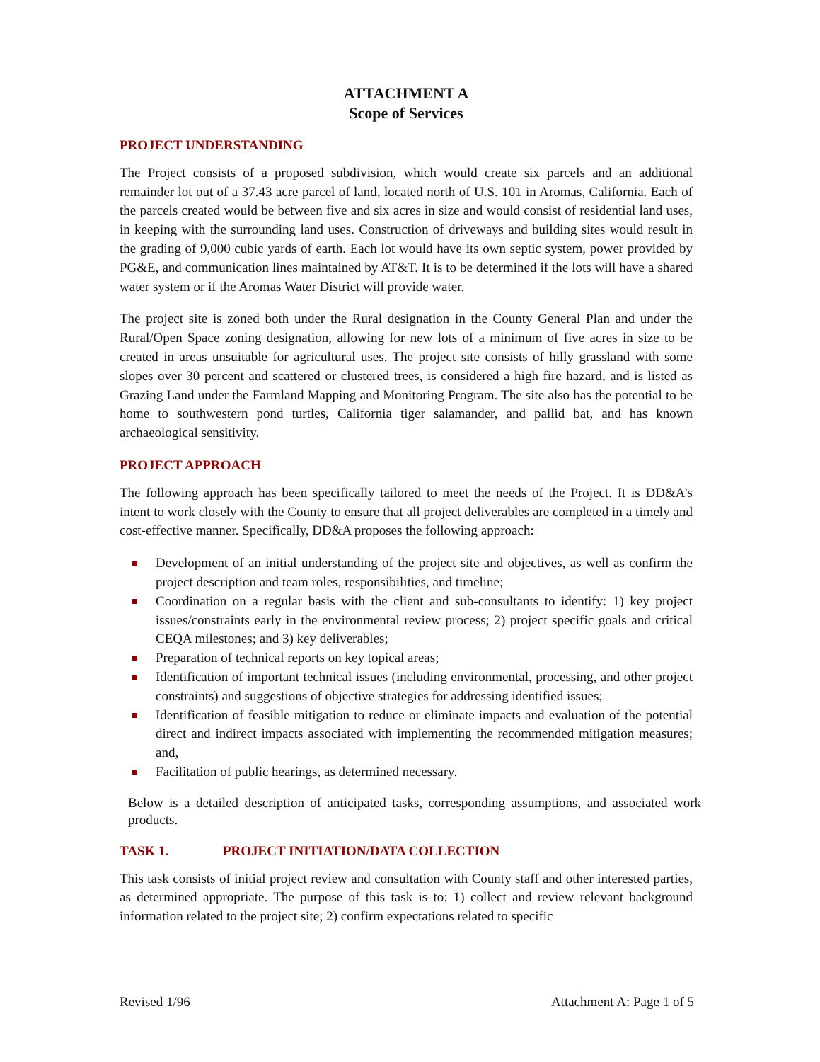ATTACHMENT A
Scope of Services
PROJECT UNDERSTANDING
The Project consists of a proposed subdivision, which would create six parcels and an additional remainder lot out of a 37.43 acre parcel of land, located north of U.S. 101 in Aromas, California. Each of the parcels created would be between five and six acres in size and would consist of residential land uses, in keeping with the surrounding land uses. Construction of driveways and building sites would result in the grading of 9,000 cubic yards of earth. Each lot would have its own septic system, power provided by PG&E, and communication lines maintained by AT&T. It is to be determined if the lots will have a shared water system or if the Aromas Water District will provide water.
The project site is zoned both under the Rural designation in the County General Plan and under the Rural/Open Space zoning designation, allowing for new lots of a minimum of five acres in size to be created in areas unsuitable for agricultural uses. The project site consists of hilly grassland with some slopes over 30 percent and scattered or clustered trees, is considered a high fire hazard, and is listed as Grazing Land under the Farmland Mapping and Monitoring Program. The site also has the potential to be home to southwestern pond turtles, California tiger salamander, and pallid bat, and has known archaeological sensitivity.
PROJECT APPROACH
The following approach has been specifically tailored to meet the needs of the Project. It is DD&A’s intent to work closely with the County to ensure that all project deliverables are completed in a timely and cost-effective manner. Specifically, DD&A proposes the following approach:
Development of an initial understanding of the project site and objectives, as well as confirm the project description and team roles, responsibilities, and timeline;
Coordination on a regular basis with the client and sub-consultants to identify: 1) key project issues/constraints early in the environmental review process; 2) project specific goals and critical CEQA milestones; and 3) key deliverables;
Preparation of technical reports on key topical areas;
Identification of important technical issues (including environmental, processing, and other project constraints) and suggestions of objective strategies for addressing identified issues;
Identification of feasible mitigation to reduce or eliminate impacts and evaluation of the potential direct and indirect impacts associated with implementing the recommended mitigation measures; and,
Facilitation of public hearings, as determined necessary.
Below is a detailed description of anticipated tasks, corresponding assumptions, and associated work products.
TASK 1. PROJECT INITIATION/DATA COLLECTION
This task consists of initial project review and consultation with County staff and other interested parties, as determined appropriate. The purpose of this task is to: 1) collect and review relevant background information related to the project site; 2) confirm expectations related to specific
Revised 1/96 Attachment A: Page 1 of 5